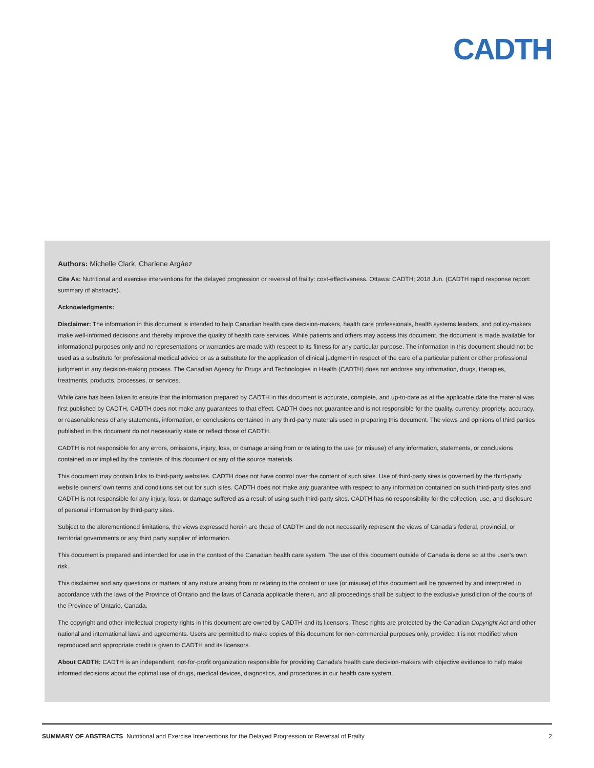CADTH
Authors: Michelle Clark, Charlene Argáez
Cite As: Nutritional and exercise interventions for the delayed progression or reversal of frailty: cost-effectiveness. Ottawa: CADTH; 2018 Jun. (CADTH rapid response report: summary of abstracts).
Acknowledgments:
Disclaimer: The information in this document is intended to help Canadian health care decision-makers, health care professionals, health systems leaders, and policy-makers make well-informed decisions and thereby improve the quality of health care services. While patients and others may access this document, the document is made available for informational purposes only and no representations or warranties are made with respect to its fitness for any particular purpose. The information in this document should not be used as a substitute for professional medical advice or as a substitute for the application of clinical judgment in respect of the care of a particular patient or other professional judgment in any decision-making process. The Canadian Agency for Drugs and Technologies in Health (CADTH) does not endorse any information, drugs, therapies, treatments, products, processes, or services.
While care has been taken to ensure that the information prepared by CADTH in this document is accurate, complete, and up-to-date as at the applicable date the material was first published by CADTH, CADTH does not make any guarantees to that effect. CADTH does not guarantee and is not responsible for the quality, currency, propriety, accuracy, or reasonableness of any statements, information, or conclusions contained in any third-party materials used in preparing this document. The views and opinions of third parties published in this document do not necessarily state or reflect those of CADTH.
CADTH is not responsible for any errors, omissions, injury, loss, or damage arising from or relating to the use (or misuse) of any information, statements, or conclusions contained in or implied by the contents of this document or any of the source materials.
This document may contain links to third-party websites. CADTH does not have control over the content of such sites. Use of third-party sites is governed by the third-party website owners’ own terms and conditions set out for such sites. CADTH does not make any guarantee with respect to any information contained on such third-party sites and CADTH is not responsible for any injury, loss, or damage suffered as a result of using such third-party sites. CADTH has no responsibility for the collection, use, and disclosure of personal information by third-party sites.
Subject to the aforementioned limitations, the views expressed herein are those of CADTH and do not necessarily represent the views of Canada’s federal, provincial, or territorial governments or any third party supplier of information.
This document is prepared and intended for use in the context of the Canadian health care system. The use of this document outside of Canada is done so at the user’s own risk.
This disclaimer and any questions or matters of any nature arising from or relating to the content or use (or misuse) of this document will be governed by and interpreted in accordance with the laws of the Province of Ontario and the laws of Canada applicable therein, and all proceedings shall be subject to the exclusive jurisdiction of the courts of the Province of Ontario, Canada.
The copyright and other intellectual property rights in this document are owned by CADTH and its licensors. These rights are protected by the Canadian Copyright Act and other national and international laws and agreements. Users are permitted to make copies of this document for non-commercial purposes only, provided it is not modified when reproduced and appropriate credit is given to CADTH and its licensors.
About CADTH: CADTH is an independent, not-for-profit organization responsible for providing Canada’s health care decision-makers with objective evidence to help make informed decisions about the optimal use of drugs, medical devices, diagnostics, and procedures in our health care system.
SUMMARY OF ABSTRACTS Nutritional and Exercise Interventions for the Delayed Progression or Reversal of Frailty 2